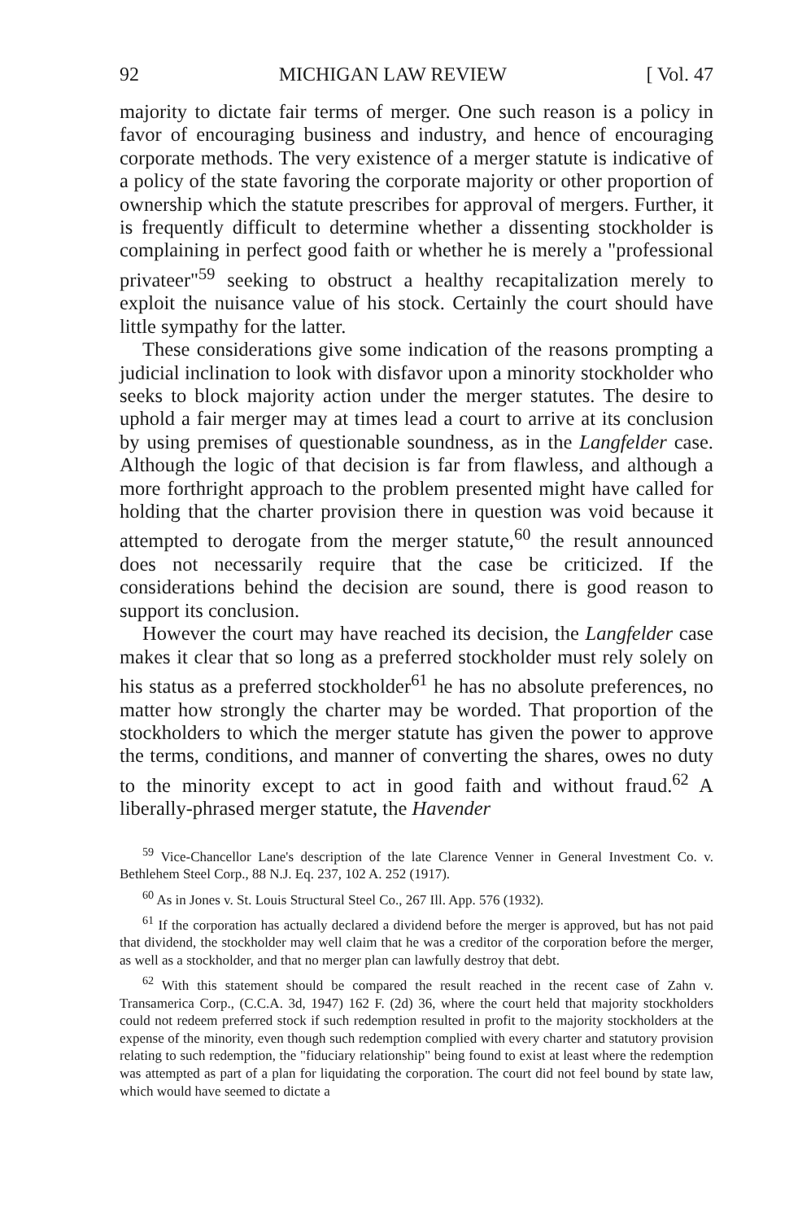92 MICHIGAN LAW REVIEW [ Vol. 47
majority to dictate fair terms of merger. One such reason is a policy in favor of encouraging business and industry, and hence of encouraging corporate methods. The very existence of a merger statute is indicative of a policy of the state favoring the corporate majority or other proportion of ownership which the statute prescribes for approval of mergers. Further, it is frequently difficult to determine whether a dissenting stockholder is complaining in perfect good faith or whether he is merely a "professional privateer"<sup>59</sup> seeking to obstruct a healthy recapitalization merely to exploit the nuisance value of his stock. Certainly the court should have little sympathy for the latter.
These considerations give some indication of the reasons prompting a judicial inclination to look with disfavor upon a minority stockholder who seeks to block majority action under the merger statutes. The desire to uphold a fair merger may at times lead a court to arrive at its conclusion by using premises of questionable soundness, as in the Langfelder case. Although the logic of that decision is far from flawless, and although a more forthright approach to the problem presented might have called for holding that the charter provision there in question was void because it attempted to derogate from the merger statute,<sup>60</sup> the result announced does not necessarily require that the case be criticized. If the considerations behind the decision are sound, there is good reason to support its conclusion.
However the court may have reached its decision, the Langfelder case makes it clear that so long as a preferred stockholder must rely solely on his status as a preferred stockholder<sup>61</sup> he has no absolute preferences, no matter how strongly the charter may be worded. That proportion of the stockholders to which the merger statute has given the power to approve the terms, conditions, and manner of converting the shares, owes no duty to the minority except to act in good faith and without fraud.<sup>62</sup> A liberally-phrased merger statute, the Havender
<sup>59</sup> Vice-Chancellor Lane's description of the late Clarence Venner in General Investment Co. v. Bethlehem Steel Corp., 88 N.J. Eq. 237, 102 A. 252 (1917).
<sup>60</sup> As in Jones v. St. Louis Structural Steel Co., 267 Ill. App. 576 (1932).
<sup>61</sup> If the corporation has actually declared a dividend before the merger is approved, but has not paid that dividend, the stockholder may well claim that he was a creditor of the corporation before the merger, as well as a stockholder, and that no merger plan can lawfully destroy that debt.
<sup>62</sup> With this statement should be compared the result reached in the recent case of Zahn v. Transamerica Corp., (C.C.A. 3d, 1947) 162 F. (2d) 36, where the court held that majority stockholders could not redeem preferred stock if such redemption resulted in profit to the majority stockholders at the expense of the minority, even though such redemption complied with every charter and statutory provision relating to such redemption, the "fiduciary relationship" being found to exist at least where the redemption was attempted as part of a plan for liquidating the corporation. The court did not feel bound by state law, which would have seemed to dictate a